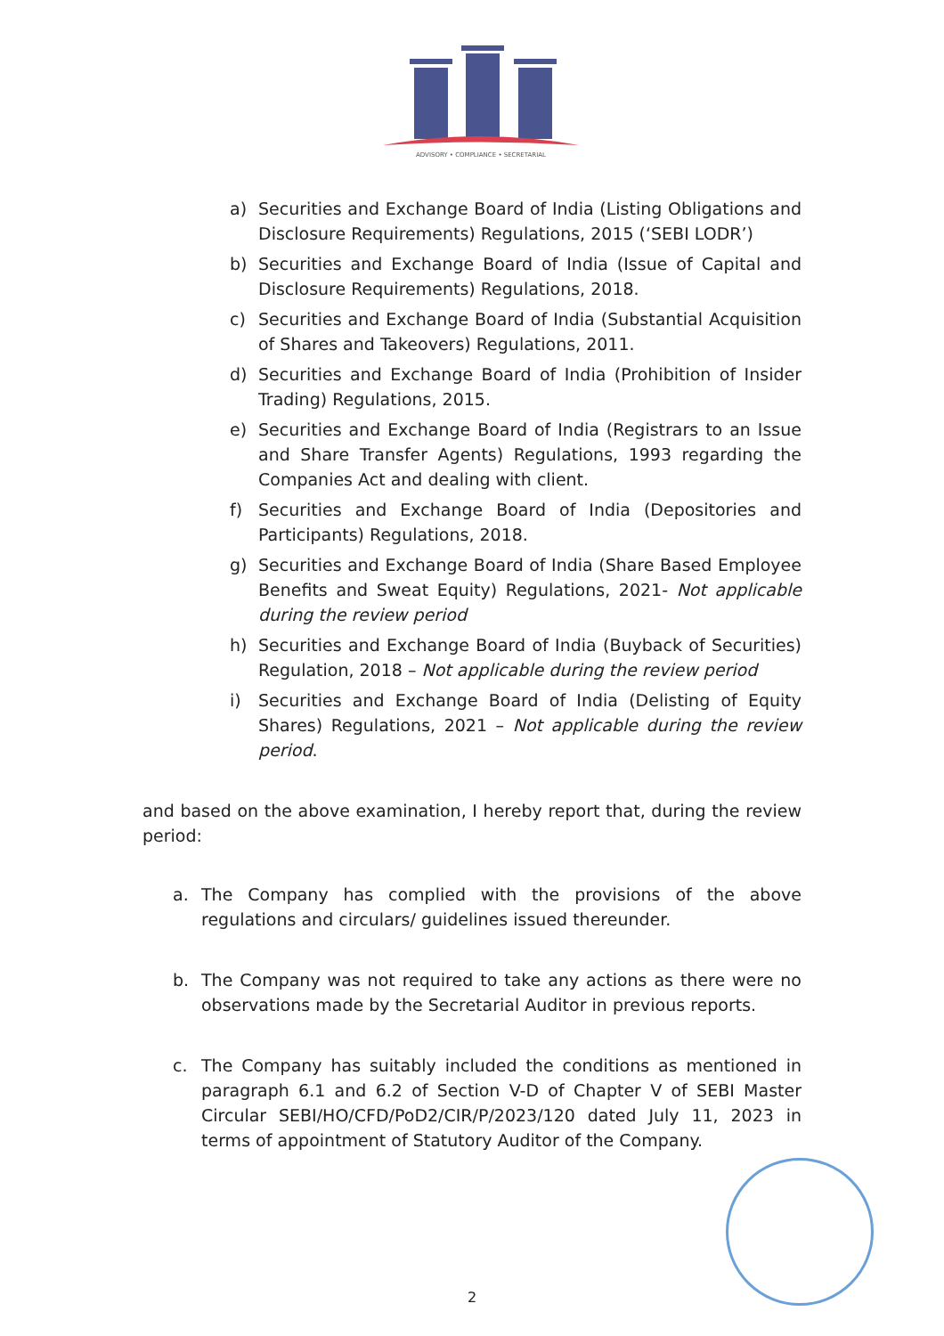ADVISORY • COMPLIANCE • SECRETARIAL
a) Securities and Exchange Board of India (Listing Obligations and Disclosure Requirements) Regulations, 2015 (‘SEBI LODR’)
b) Securities and Exchange Board of India (Issue of Capital and Disclosure Requirements) Regulations, 2018.
c) Securities and Exchange Board of India (Substantial Acquisition of Shares and Takeovers) Regulations, 2011.
d) Securities and Exchange Board of India (Prohibition of Insider Trading) Regulations, 2015.
e) Securities and Exchange Board of India (Registrars to an Issue and Share Transfer Agents) Regulations, 1993 regarding the Companies Act and dealing with client.
f) Securities and Exchange Board of India (Depositories and Participants) Regulations, 2018.
g) Securities and Exchange Board of India (Share Based Employee Benefits and Sweat Equity) Regulations, 2021- Not applicable during the review period
h) Securities and Exchange Board of India (Buyback of Securities) Regulation, 2018 – Not applicable during the review period
i) Securities and Exchange Board of India (Delisting of Equity Shares) Regulations, 2021 – Not applicable during the review period.
and based on the above examination, I hereby report that, during the review period:
a. The Company has complied with the provisions of the above regulations and circulars/ guidelines issued thereunder.
b. The Company was not required to take any actions as there were no observations made by the Secretarial Auditor in previous reports.
c. The Company has suitably included the conditions as mentioned in paragraph 6.1 and 6.2 of Section V-D of Chapter V of SEBI Master Circular SEBI/HO/CFD/PoD2/CIR/P/2023/120 dated July 11, 2023 in terms of appointment of Statutory Auditor of the Company.
2